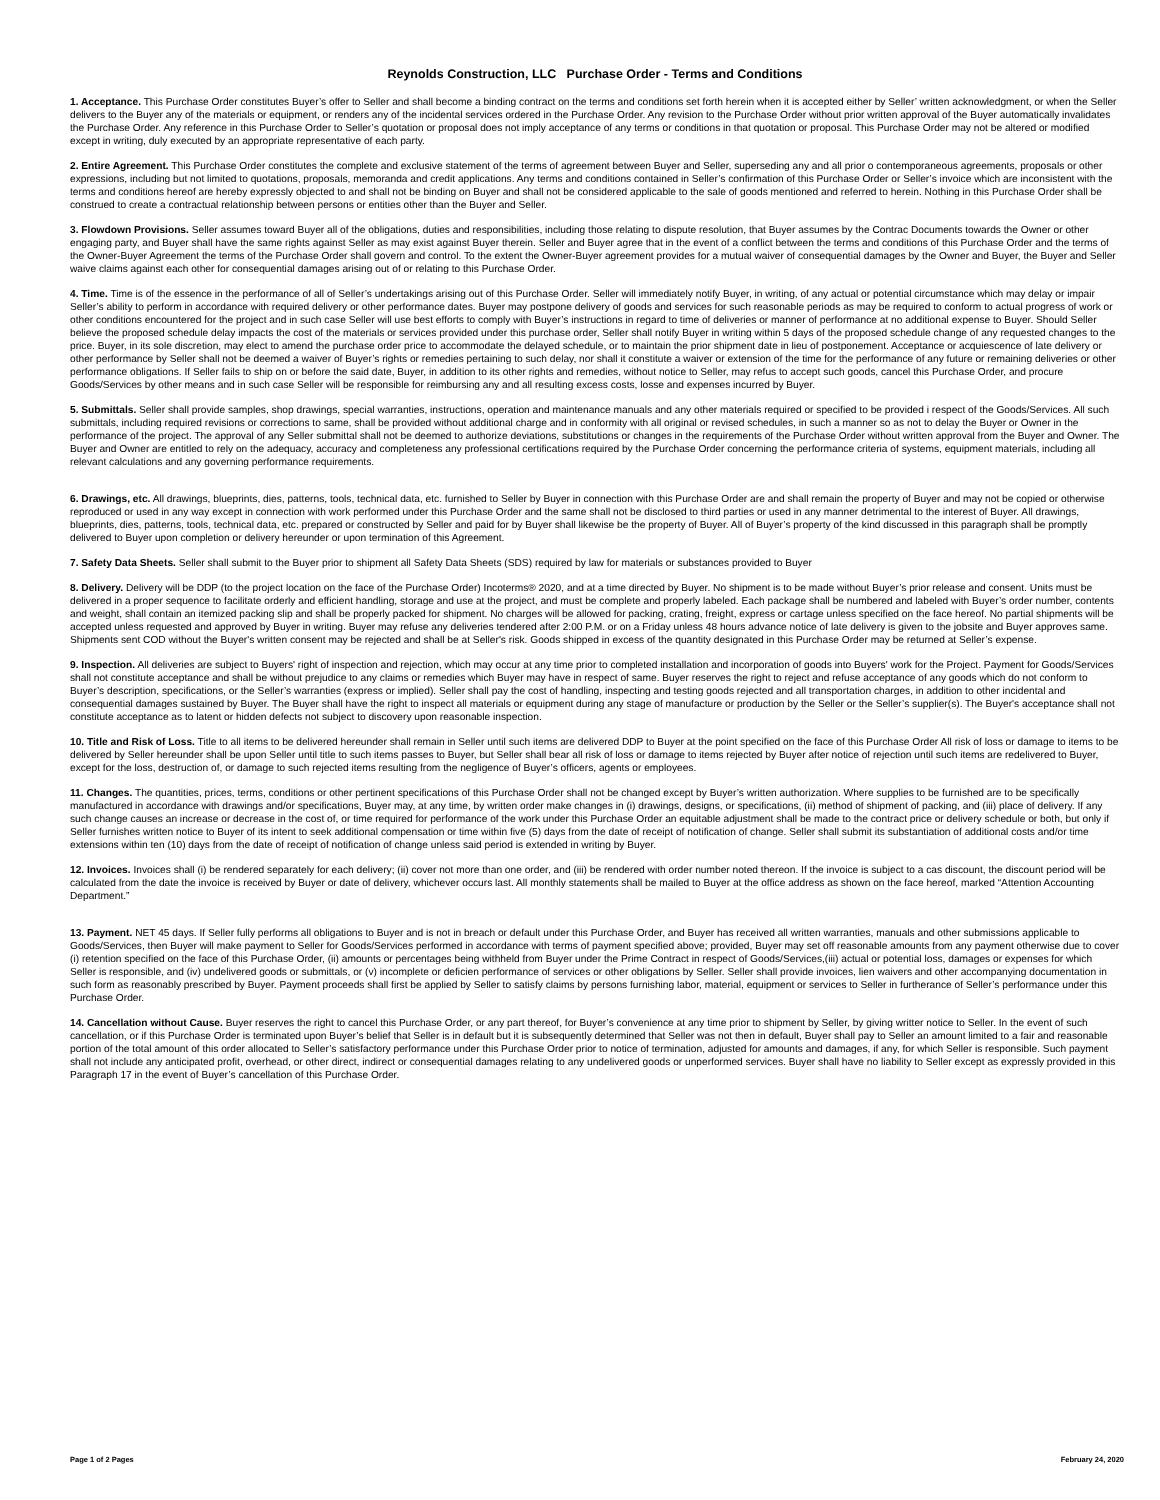Reynolds Construction, LLC Purchase Order - Terms and Conditions
1. Acceptance. This Purchase Order constitutes Buyer’s offer to Seller and shall become a binding contract on the terms and conditions set forth herein when it is accepted either by Seller’ written acknowledgment, or when the Seller delivers to the Buyer any of the materials or equipment, or renders any of the incidental services ordered in the Purchase Order. Any revision to the Purchase Order without prior written approval of the Buyer automatically invalidates the Purchase Order. Any reference in this Purchase Order to Seller’s quotation or proposal does not imply acceptance of any terms or conditions in that quotation or proposal. This Purchase Order may not be altered or modified except in writing, duly executed by an appropriate representative of each party.
2. Entire Agreement. This Purchase Order constitutes the complete and exclusive statement of the terms of agreement between Buyer and Seller, superseding any and all prior o contemporaneous agreements, proposals or other expressions, including but not limited to quotations, proposals, memoranda and credit applications. Any terms and conditions contained in Seller’s confirmation of this Purchase Order or Seller’s invoice which are inconsistent with the terms and conditions hereof are hereby expressly objected to and shall not be binding on Buyer and shall not be considered applicable to the sale of goods mentioned and referred to herein. Nothing in this Purchase Order shall be construed to create a contractual relationship between persons or entities other than the Buyer and Seller.
3. Flowdown Provisions. Seller assumes toward Buyer all of the obligations, duties and responsibilities, including those relating to dispute resolution, that Buyer assumes by the Contrac Documents towards the Owner or other engaging party, and Buyer shall have the same rights against Seller as may exist against Buyer therein. Seller and Buyer agree that in the event of a conflict between the terms and conditions of this Purchase Order and the terms of the Owner-Buyer Agreement the terms of the Purchase Order shall govern and control. To the extent the Owner-Buyer agreement provides for a mutual waiver of consequential damages by the Owner and Buyer, the Buyer and Seller waive claims against each other for consequential damages arising out of or relating to this Purchase Order.
4. Time. Time is of the essence in the performance of all of Seller’s undertakings arising out of this Purchase Order. Seller will immediately notify Buyer, in writing, of any actual or potential circumstance which may delay or impair Seller’s ability to perform in accordance with required delivery or other performance dates. Buyer may postpone delivery of goods and services for such reasonable periods as may be required to conform to actual progress of work or other conditions encountered for the project and in such case Seller will use best efforts to comply with Buyer’s instructions in regard to time of deliveries or manner of performance at no additional expense to Buyer. Should Seller believe the proposed schedule delay impacts the cost of the materials or services provided under this purchase order, Seller shall notify Buyer in writing within 5 days of the proposed schedule change of any requested changes to the price. Buyer, in its sole discretion, may elect to amend the purchase order price to accommodate the delayed schedule, or to maintain the prior shipment date in lieu of postponement. Acceptance or acquiescence of late delivery or other performance by Seller shall not be deemed a waiver of Buyer’s rights or remedies pertaining to such delay, nor shall it constitute a waiver or extension of the time for the performance of any future or remaining deliveries or other performance obligations. If Seller fails to ship on or before the said date, Buyer, in addition to its other rights and remedies, without notice to Seller, may refus to accept such goods, cancel this Purchase Order, and procure Goods/Services by other means and in such case Seller will be responsible for reimbursing any and all resulting excess costs, losse and expenses incurred by Buyer.
5. Submittals. Seller shall provide samples, shop drawings, special warranties, instructions, operation and maintenance manuals and any other materials required or specified to be provided i respect of the Goods/Services. All such submittals, including required revisions or corrections to same, shall be provided without additional charge and in conformity with all original or revised schedules, in such a manner so as not to delay the Buyer or Owner in the performance of the project. The approval of any Seller submittal shall not be deemed to authorize deviations, substitutions or changes in the requirements of the Purchase Order without written approval from the Buyer and Owner. The Buyer and Owner are entitled to rely on the adequacy, accuracy and completeness any professional certifications required by the Purchase Order concerning the performance criteria of systems, equipment materials, including all relevant calculations and any governing performance requirements.
6. Drawings, etc. All drawings, blueprints, dies, patterns, tools, technical data, etc. furnished to Seller by Buyer in connection with this Purchase Order are and shall remain the property of Buyer and may not be copied or otherwise reproduced or used in any way except in connection with work performed under this Purchase Order and the same shall not be disclosed to third parties or used in any manner detrimental to the interest of Buyer. All drawings, blueprints, dies, patterns, tools, technical data, etc. prepared or constructed by Seller and paid for by Buyer shall likewise be the property of Buyer. All of Buyer’s property of the kind discussed in this paragraph shall be promptly delivered to Buyer upon completion or delivery hereunder or upon termination of this Agreement.
7. Safety Data Sheets. Seller shall submit to the Buyer prior to shipment all Safety Data Sheets (SDS) required by law for materials or substances provided to Buyer
8. Delivery. Delivery will be DDP (to the project location on the face of the Purchase Order) Incoterms® 2020, and at a time directed by Buyer. No shipment is to be made without Buyer’s prior release and consent. Units must be delivered in a proper sequence to facilitate orderly and efficient handling, storage and use at the project, and must be complete and properly labeled. Each package shall be numbered and labeled with Buyer’s order number, contents and weight, shall contain an itemized packing slip and shall be properly packed for shipment. No charges will be allowed for packing, crating, freight, express or cartage unless specified on the face hereof. No partial shipments will be accepted unless requested and approved by Buyer in writing. Buyer may refuse any deliveries tendered after 2:00 P.M. or on a Friday unless 48 hours advance notice of late delivery is given to the jobsite and Buyer approves same. Shipments sent COD without the Buyer's written consent may be rejected and shall be at Seller's risk. Goods shipped in excess of the quantity designated in this Purchase Order may be returned at Seller’s expense.
9. Inspection. All deliveries are subject to Buyers' right of inspection and rejection, which may occur at any time prior to completed installation and incorporation of goods into Buyers' work for the Project. Payment for Goods/Services shall not constitute acceptance and shall be without prejudice to any claims or remedies which Buyer may have in respect of same. Buyer reserves the right to reject and refuse acceptance of any goods which do not conform to Buyer’s description, specifications, or the Seller’s warranties (express or implied). Seller shall pay the cost of handling, inspecting and testing goods rejected and all transportation charges, in addition to other incidental and consequential damages sustained by Buyer. The Buyer shall have the right to inspect all materials or equipment during any stage of manufacture or production by the Seller or the Seller’s supplier(s). The Buyer's acceptance shall not constitute acceptance as to latent or hidden defects not subject to discovery upon reasonable inspection.
10. Title and Risk of Loss. Title to all items to be delivered hereunder shall remain in Seller until such items are delivered DDP to Buyer at the point specified on the face of this Purchase Order All risk of loss or damage to items to be delivered by Seller hereunder shall be upon Seller until title to such items passes to Buyer, but Seller shall bear all risk of loss or damage to items rejected by Buyer after notice of rejection until such items are redelivered to Buyer, except for the loss, destruction of, or damage to such rejected items resulting from the negligence of Buyer’s officers, agents or employees.
11. Changes. The quantities, prices, terms, conditions or other pertinent specifications of this Purchase Order shall not be changed except by Buyer’s written authorization. Where supplies to be furnished are to be specifically manufactured in accordance with drawings and/or specifications, Buyer may, at any time, by written order make changes in (i) drawings, designs, or specifications, (ii) method of shipment of packing, and (iii) place of delivery. If any such change causes an increase or decrease in the cost of, or time required for performance of the work under this Purchase Order an equitable adjustment shall be made to the contract price or delivery schedule or both, but only if Seller furnishes written notice to Buyer of its intent to seek additional compensation or time within five (5) days from the date of receipt of notification of change. Seller shall submit its substantiation of additional costs and/or time extensions within ten (10) days from the date of receipt of notification of change unless said period is extended in writing by Buyer.
12. Invoices. Invoices shall (i) be rendered separately for each delivery; (ii) cover not more than one order, and (iii) be rendered with order number noted thereon. If the invoice is subject to a cas discount, the discount period will be calculated from the date the invoice is received by Buyer or date of delivery, whichever occurs last. All monthly statements shall be mailed to Buyer at the office address as shown on the face hereof, marked “Attention Accounting Department.”
13. Payment. NET 45 days. If Seller fully performs all obligations to Buyer and is not in breach or default under this Purchase Order, and Buyer has received all written warranties, manuals and other submissions applicable to Goods/Services, then Buyer will make payment to Seller for Goods/Services performed in accordance with terms of payment specified above; provided, Buyer may set off reasonable amounts from any payment otherwise due to cover (i) retention specified on the face of this Purchase Order, (ii) amounts or percentages being withheld from Buyer under the Prime Contract in respect of Goods/Services,(iii) actual or potential loss, damages or expenses for which Seller is responsible, and (iv) undelivered goods or submittals, or (v) incomplete or deficien performance of services or other obligations by Seller. Seller shall provide invoices, lien waivers and other accompanying documentation in such form as reasonably prescribed by Buyer. Payment proceeds shall first be applied by Seller to satisfy claims by persons furnishing labor, material, equipment or services to Seller in furtherance of Seller’s performance under this Purchase Order.
14. Cancellation without Cause. Buyer reserves the right to cancel this Purchase Order, or any part thereof, for Buyer’s convenience at any time prior to shipment by Seller, by giving writter notice to Seller. In the event of such cancellation, or if this Purchase Order is terminated upon Buyer’s belief that Seller is in default but it is subsequently determined that Seller was not then in default, Buyer shall pay to Seller an amount limited to a fair and reasonable portion of the total amount of this order allocated to Seller’s satisfactory performance under this Purchase Order prior to notice of termination, adjusted for amounts and damages, if any, for which Seller is responsible. Such payment shall not include any anticipated profit, overhead, or other direct, indirect or consequential damages relating to any undelivered goods or unperformed services. Buyer shall have no liability to Seller except as expressly provided in this Paragraph 17 in the event of Buyer’s cancellation of this Purchase Order.
Page 1 of 2 Pages February 24, 2020